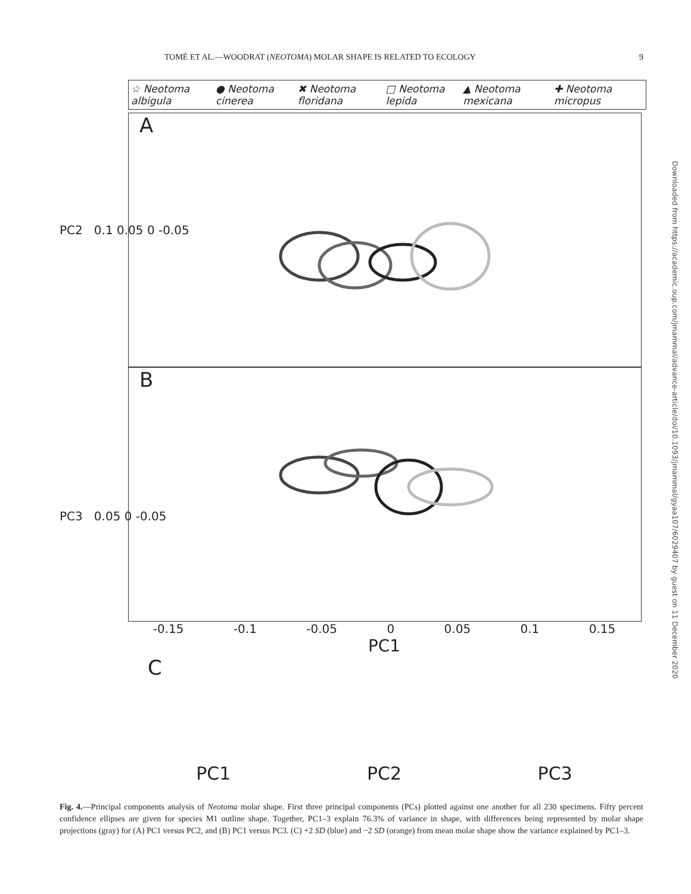TOMÉ ET AL.—WOODRAT (NEOTOMA) MOLAR SHAPE IS RELATED TO ECOLOGY 9
☆ Neotoma albigula ● Neotoma cinerea ✖ Neotoma floridana □ Neotoma lepida ▲ Neotoma mexicana ✚ Neotoma micropus
A
PC2 0.1 0.05 0 -0.05
B
-0.15 -0.1 -0.05 0 0.05 0.1 0.15
PC1
PC3 0.05 0 -0.05
C
PC1 PC2 PC3
Fig. 4.—Principal components analysis of Neotoma molar shape. First three principal components (PCs) plotted against one another for all 230 specimens. Fifty percent confidence ellipses are given for species M1 outline shape. Together, PC1–3 explain 76.3% of variance in shape, with differences being represented by molar shape projections (gray) for (A) PC1 versus PC2, and (B) PC1 versus PC3. (C) +2 SD (blue) and −2 SD (orange) from mean molar shape show the variance explained by PC1–3.
Downloaded from https://academic.oup.com/jmammal/advance-article/doi/10.1093/jmammal/gyaa107/6029407 by guest on 11 December 2020